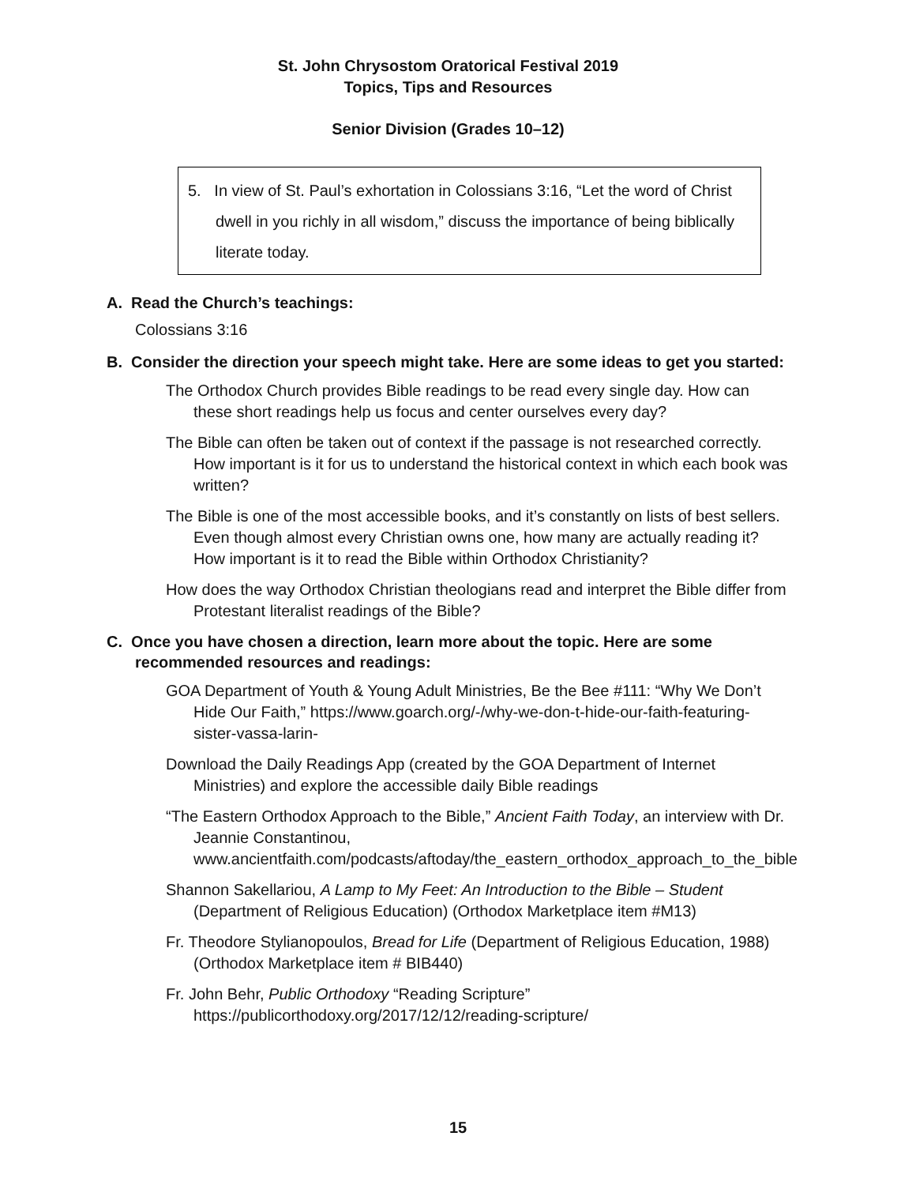St. John Chrysostom Oratorical Festival 2019
Topics, Tips and Resources
Senior Division (Grades 10–12)
5. In view of St. Paul’s exhortation in Colossians 3:16, “Let the word of Christ dwell in you richly in all wisdom,” discuss the importance of being biblically literate today.
A. Read the Church’s teachings:
Colossians 3:16
B. Consider the direction your speech might take. Here are some ideas to get you started:
The Orthodox Church provides Bible readings to be read every single day. How can these short readings help us focus and center ourselves every day?
The Bible can often be taken out of context if the passage is not researched correctly. How important is it for us to understand the historical context in which each book was written?
The Bible is one of the most accessible books, and it’s constantly on lists of best sellers. Even though almost every Christian owns one, how many are actually reading it? How important is it to read the Bible within Orthodox Christianity?
How does the way Orthodox Christian theologians read and interpret the Bible differ from Protestant literalist readings of the Bible?
C. Once you have chosen a direction, learn more about the topic. Here are some recommended resources and readings:
GOA Department of Youth & Young Adult Ministries, Be the Bee #111: “Why We Don’t Hide Our Faith,” https://www.goarch.org/-/why-we-don-t-hide-our-faith-featuring-sister-vassa-larin-
Download the Daily Readings App (created by the GOA Department of Internet Ministries) and explore the accessible daily Bible readings
“The Eastern Orthodox Approach to the Bible,” Ancient Faith Today, an interview with Dr. Jeannie Constantinou, www.ancientfaith.com/podcasts/aftoday/the_eastern_orthodox_approach_to_the_bible
Shannon Sakellariou, A Lamp to My Feet: An Introduction to the Bible – Student (Department of Religious Education) (Orthodox Marketplace item #M13)
Fr. Theodore Stylianopoulos, Bread for Life (Department of Religious Education, 1988) (Orthodox Marketplace item # BIB440)
Fr. John Behr, Public Orthodoxy “Reading Scripture” https://publicorthodoxy.org/2017/12/12/reading-scripture/
15